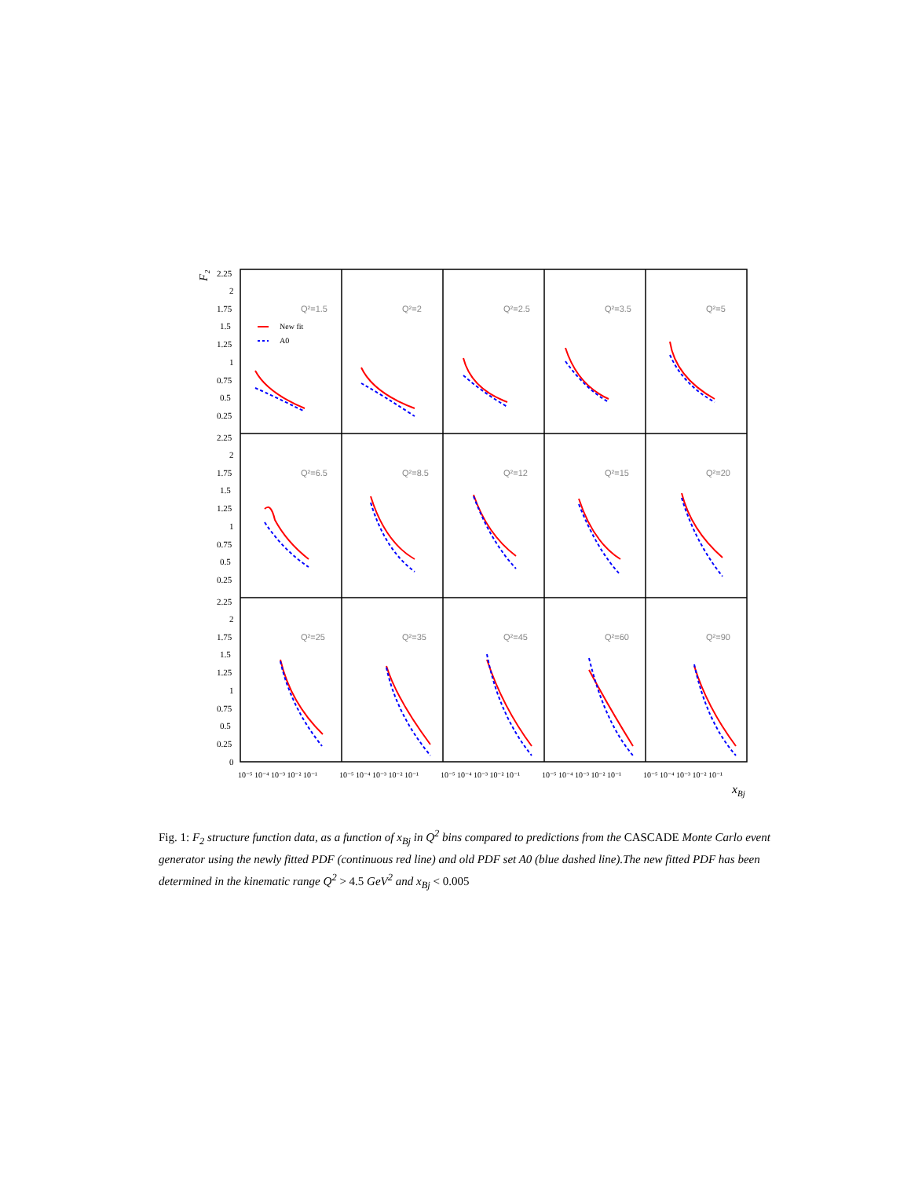2.25
2
1.75
1.5
1.25
1
0.75
0.5
0.25
2.25
2
1.75
1.5
1.25
1
0.75
0.5
0.25
2.25
2
1.75
1.5
1.25
1
0.75
0.5
0.25
0
F₂
xBj
New fit
A0
Q²=1.5
Q²=2
Q²=2.5
Q²=3.5
Q²=5
Q²=6.5
Q²=8.5
Q²=12
Q²=15
Q²=20
Q²=25
Q²=35
Q²=45
Q²=60
Q²=90
10⁻⁵ 10⁻⁴ 10⁻³ 10⁻² 10⁻¹
10⁻⁵ 10⁻⁴ 10⁻³ 10⁻² 10⁻¹
10⁻⁵ 10⁻⁴ 10⁻³ 10⁻² 10⁻¹
10⁻⁵ 10⁻⁴ 10⁻³ 10⁻² 10⁻¹
10⁻⁵ 10⁻⁴ 10⁻³ 10⁻² 10⁻¹
Fig. 1: F<sub>2</sub> structure function data, as a function of x<sub>Bj</sub> in Q<sup>2</sup> bins compared to predictions from the CASCADE Monte Carlo event generator using the newly fitted PDF (continuous red line) and old PDF set A0 (blue dashed line).The new fitted PDF has been determined in the kinematic range Q<sup>2</sup> > 4.5 GeV<sup>2</sup> and x<sub>Bj</sub> < 0.005